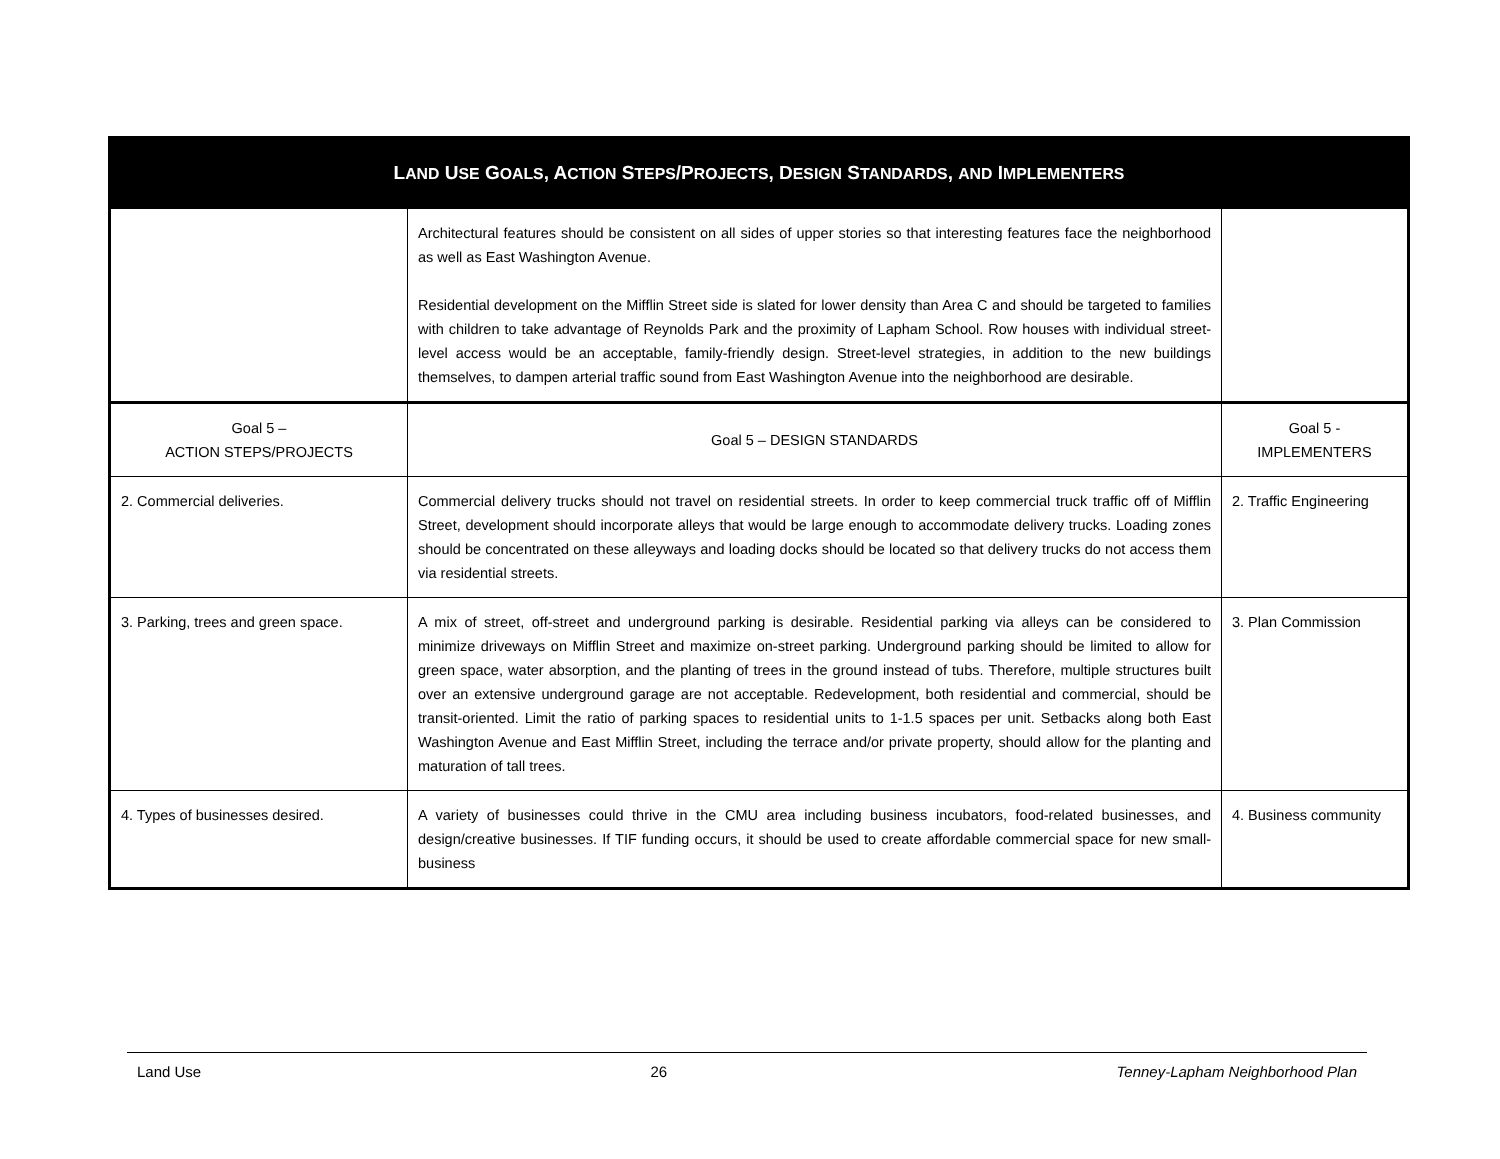| L AND U SE G OALS , A CTION S TEPS /P ROJECTS , D ESIGN S TANDARDS , AND I MPLEMENTERS | | |
| --- | --- | --- |
| | Architectural features should be consistent on all sides of upper stories so that interesting features face the neighborhood as well as East Washington Avenue. Residential development on the Mifflin Street side is slated for lower density than Area C and should be targeted to families with children to take advantage of Reynolds Park and the proximity of Lapham School. Row houses with individual street-level access would be an acceptable, family-friendly design. Street-level strategies, in addition to the new buildings themselves, to dampen arterial traffic sound from East Washington Avenue into the neighborhood are desirable. | |
| Goal 5 – ACTION STEPS/PROJECTS | Goal 5 – DESIGN STANDARDS | Goal 5 - IMPLEMENTERS |
| 2. Commercial deliveries. | Commercial delivery trucks should not travel on residential streets. In order to keep commercial truck traffic off of Mifflin Street, development should incorporate alleys that would be large enough to accommodate delivery trucks. Loading zones should be concentrated on these alleyways and loading docks should be located so that delivery trucks do not access them via residential streets. | 2. Traffic Engineering |
| 3. Parking, trees and green space. | A mix of street, off-street and underground parking is desirable. Residential parking via alleys can be considered to minimize driveways on Mifflin Street and maximize on-street parking. Underground parking should be limited to allow for green space, water absorption, and the planting of trees in the ground instead of tubs. Therefore, multiple structures built over an extensive underground garage are not acceptable. Redevelopment, both residential and commercial, should be transit-oriented. Limit the ratio of parking spaces to residential units to 1-1.5 spaces per unit. Setbacks along both East Washington Avenue and East Mifflin Street, including the terrace and/or private property, should allow for the planting and maturation of tall trees. | 3. Plan Commission |
| 4. Types of businesses desired. | A variety of businesses could thrive in the CMU area including business incubators, food-related businesses, and design/creative businesses. If TIF funding occurs, it should be used to create affordable commercial space for new small-business | 4. Business community |
Land Use 26 Tenney-Lapham Neighborhood Plan